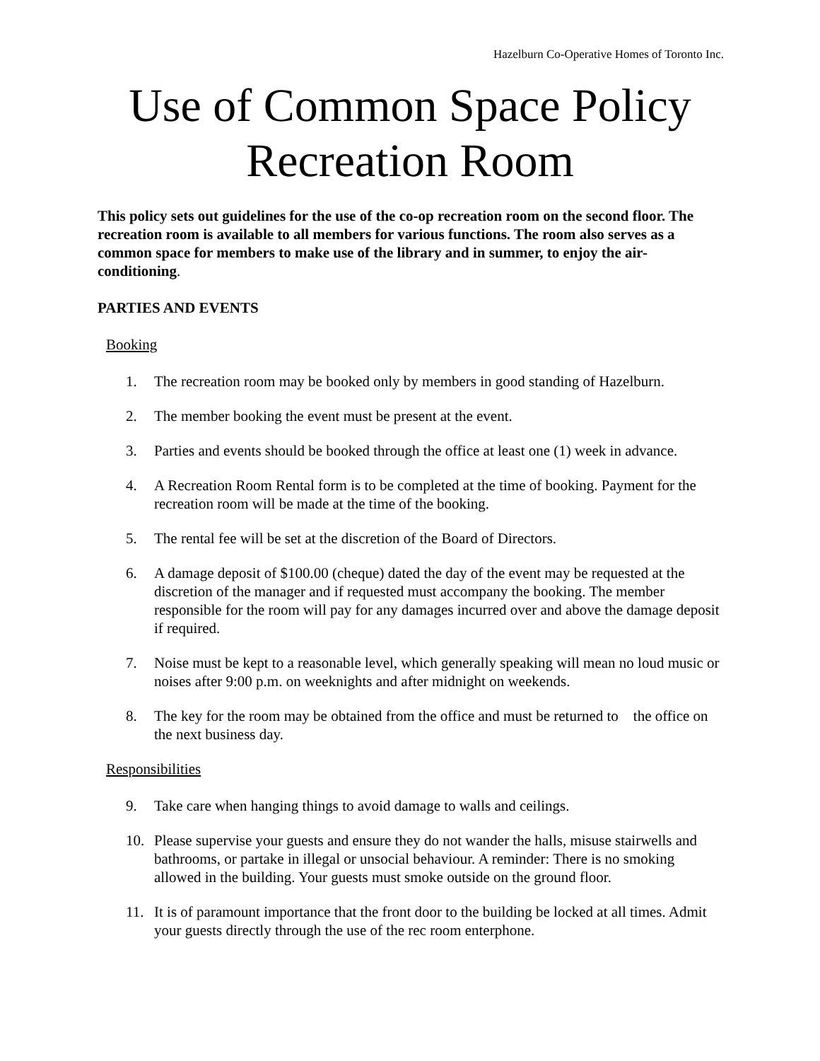Hazelburn Co-Operative Homes of Toronto Inc.
Use of Common Space Policy
Recreation Room
This policy sets out guidelines for the use of the co-op recreation room on the second floor. The recreation room is available to all members for various functions. The room also serves as a common space for members to make use of the library and in summer, to enjoy the air-conditioning.
PARTIES AND EVENTS
Booking
1. The recreation room may be booked only by members in good standing of Hazelburn.
2. The member booking the event must be present at the event.
3. Parties and events should be booked through the office at least one (1) week in advance.
4. A Recreation Room Rental form is to be completed at the time of booking. Payment for the recreation room will be made at the time of the booking.
5. The rental fee will be set at the discretion of the Board of Directors.
6. A damage deposit of $100.00 (cheque) dated the day of the event may be requested at the discretion of the manager and if requested must accompany the booking. The member responsible for the room will pay for any damages incurred over and above the damage deposit if required.
7. Noise must be kept to a reasonable level, which generally speaking will mean no loud music or noises after 9:00 p.m. on weeknights and after midnight on weekends.
8. The key for the room may be obtained from the office and must be returned to the office on the next business day.
Responsibilities
9. Take care when hanging things to avoid damage to walls and ceilings.
10. Please supervise your guests and ensure they do not wander the halls, misuse stairwells and bathrooms, or partake in illegal or unsocial behaviour. A reminder: There is no smoking allowed in the building. Your guests must smoke outside on the ground floor.
11. It is of paramount importance that the front door to the building be locked at all times. Admit your guests directly through the use of the rec room enterphone.